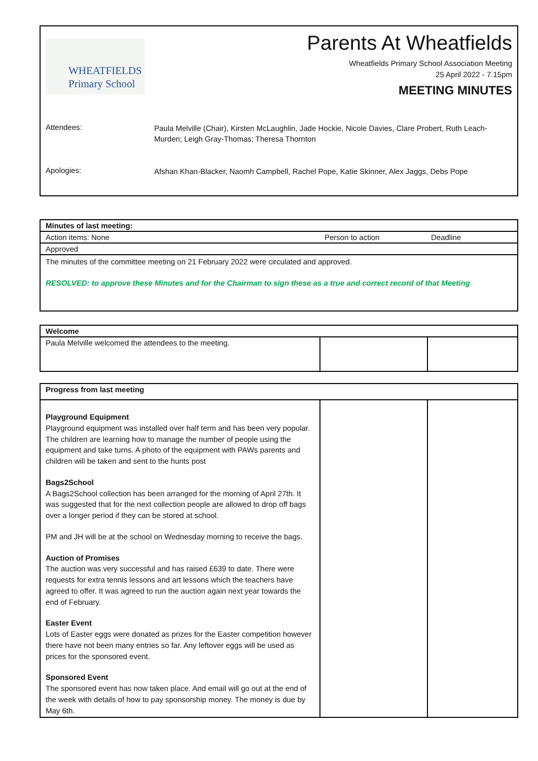WHEATFIELDS
Primary School
Parents At Wheatfields
Wheatfields Primary School Association Meeting
25 April 2022 - 7.15pm
MEETING MINUTES
Attendees:
Paula Melville (Chair), Kirsten McLaughlin, Jade Hockie, Nicole Davies, Clare Probert, Ruth Leach-Murden; Leigh Gray-Thomas; Theresa Thornton
Apologies:
Afshan Khan-Blacker, Naomh Campbell, Rachel Pope, Katie Skinner, Alex Jaggs, Debs Pope
| Minutes of last meeting: | | |
| Action items: None | Person to action | Deadline |
| Approved | | |
| The minutes of the committee meeting on 21 February 2022 were circulated and approved. RESOLVED: to approve these Minutes and for the Chairman to sign these as a true and correct record of that Meeting | | |
| Welcome | | |
| Paula Melville welcomed the attendees to the meeting. | | |
| Progress from last meeting | | |
| Playground Equipment Playground equipment was installed over half term and has been very popular. The children are learning how to manage the number of people using the equipment and take turns. A photo of the equipment with PAWs parents and children will be taken and sent to the hunts post Bags2School A Bags2School collection has been arranged for the morning of April 27th. It was suggested that for the next collection people are allowed to drop off bags over a longer period if they can be stored at school. PM and JH will be at the school on Wednesday morning to receive the bags. Auction of Promises The auction was very successful and has raised £639 to date. There were requests for extra tennis lessons and art lessons which the teachers have agreed to offer. It was agreed to run the auction again next year towards the end of February. Easter Event Lots of Easter eggs were donated as prizes for the Easter competition however there have not been many entries so far. Any leftover eggs will be used as prices for the sponsored event. Sponsored Event The sponsored event has now taken place. And email will go out at the end of the week with details of how to pay sponsorship money. The money is due by May 6th. | | |